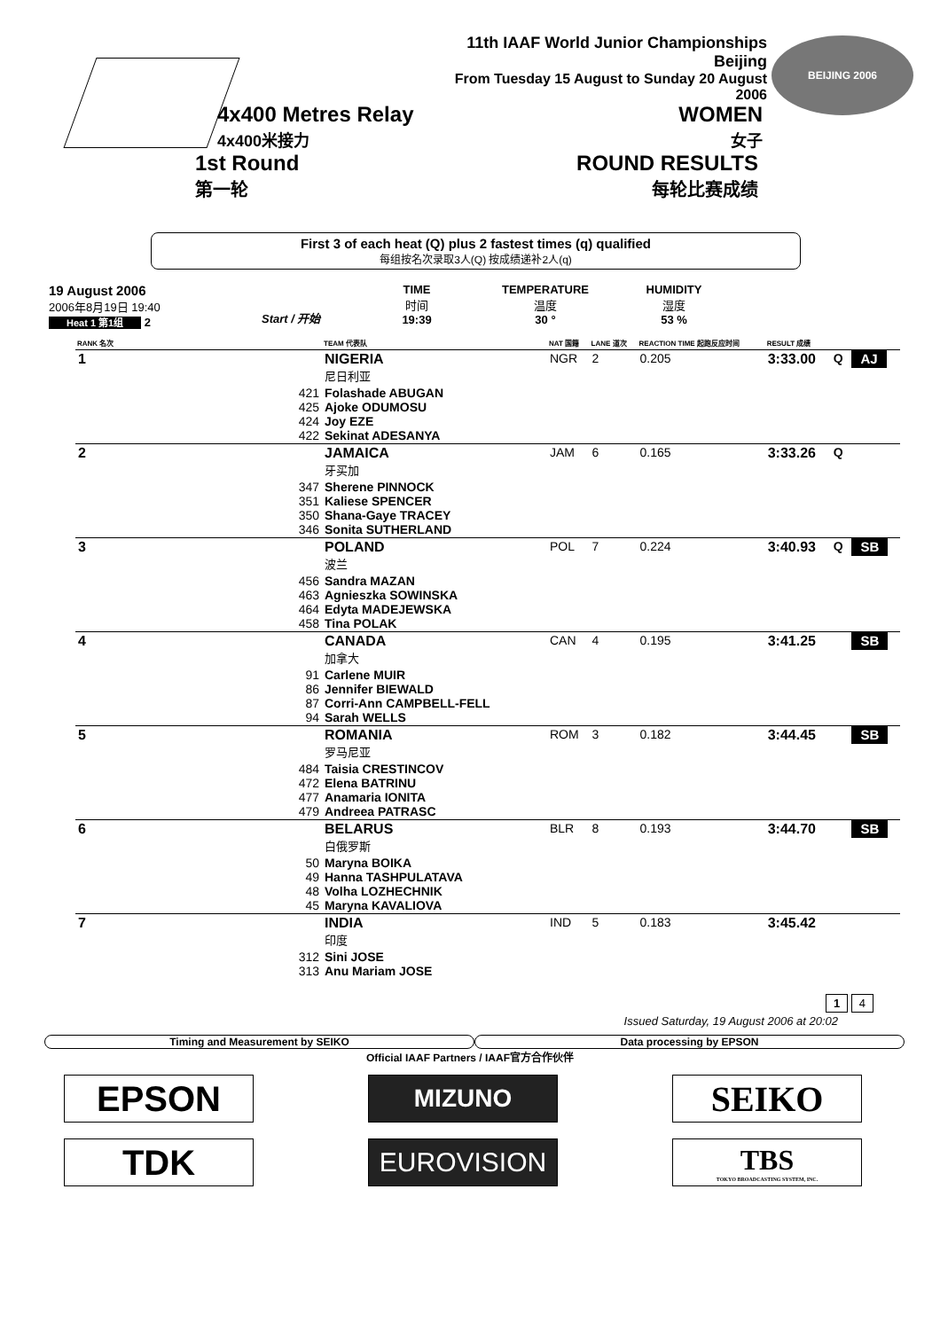11th IAAF World Junior Championships
Beijing
From Tuesday 15 August to Sunday 20 August 2006
BEIJING 2006
4x400 Metres Relay
4x400米接力
WOMEN
女子
1st Round
第一轮
ROUND RESULTS
每轮比赛成绩
First 3 of each heat (Q) plus 2 fastest times (q) qualified
每组按名次录取3人(Q) 按成绩递补2人(q)
19 August 2006
2006年8月19日 19:40
Heat 1 第1组 2
Start / 开始
TIME
时间
19:39
TEMPERATURE
温度
30 °
HUMIDITY
湿度
53 %
| RANK 名次 | | TEAM 代表队 | NAT 国籍 | LANE 道次 | REACTION TIME 起跑反应时间 | RESULT 成绩 | | |
| --- | --- | --- | --- | --- | --- | --- | --- | --- |
| 1 | | NIGERIA 尼日利亚 | NGR | 2 | 0.205 | 3:33.00 | Q | AJ |
| | 421 425 424 422 | Folashade ABUGAN Ajoke ODUMOSU Joy EZE Sekinat ADESANYA | | | | | | |
| 2 | | JAMAICA 牙买加 | JAM | 6 | 0.165 | 3:33.26 | Q | |
| | 347 351 350 346 | Sherene PINNOCK Kaliese SPENCER Shana-Gaye TRACEY Sonita SUTHERLAND | | | | | | |
| 3 | | POLAND 波兰 | POL | 7 | 0.224 | 3:40.93 | Q | SB |
| | 456 463 464 458 | Sandra MAZAN Agnieszka SOWINSKA Edyta MADEJEWSKA Tina POLAK | | | | | | |
| 4 | | CANADA 加拿大 | CAN | 4 | 0.195 | 3:41.25 | | SB |
| | 91 86 87 94 | Carlene MUIR Jennifer BIEWALD Corri-Ann CAMPBELL-FELL Sarah WELLS | | | | | | |
| 5 | | ROMANIA 罗马尼亚 | ROM | 3 | 0.182 | 3:44.45 | | SB |
| | 484 472 477 479 | Taisia CRESTINCOV Elena BATRINU Anamaria IONITA Andreea PATRASC | | | | | | |
| 6 | | BELARUS 白俄罗斯 | BLR | 8 | 0.193 | 3:44.70 | | SB |
| | 50 49 48 45 | Maryna BOIKA Hanna TASHPULATAVA Volha LOZHECHNIK Maryna KAVALIOVA | | | | | | |
| 7 | | INDIA 印度 | IND | 5 | 0.183 | 3:45.42 | | |
| | 312 313 | Sini JOSE Anu Mariam JOSE | | | | | | |
1 4
Issued Saturday, 19 August 2006 at 20:02
Timing and Measurement by SEIKO
Data processing by EPSON
Official IAAF Partners / IAAF官方合作伙伴
EPSON
MIZUNO
SEIKO
TDK
EUROVISION
TBS
TOKYO BROADCASTING SYSTEM, INC.